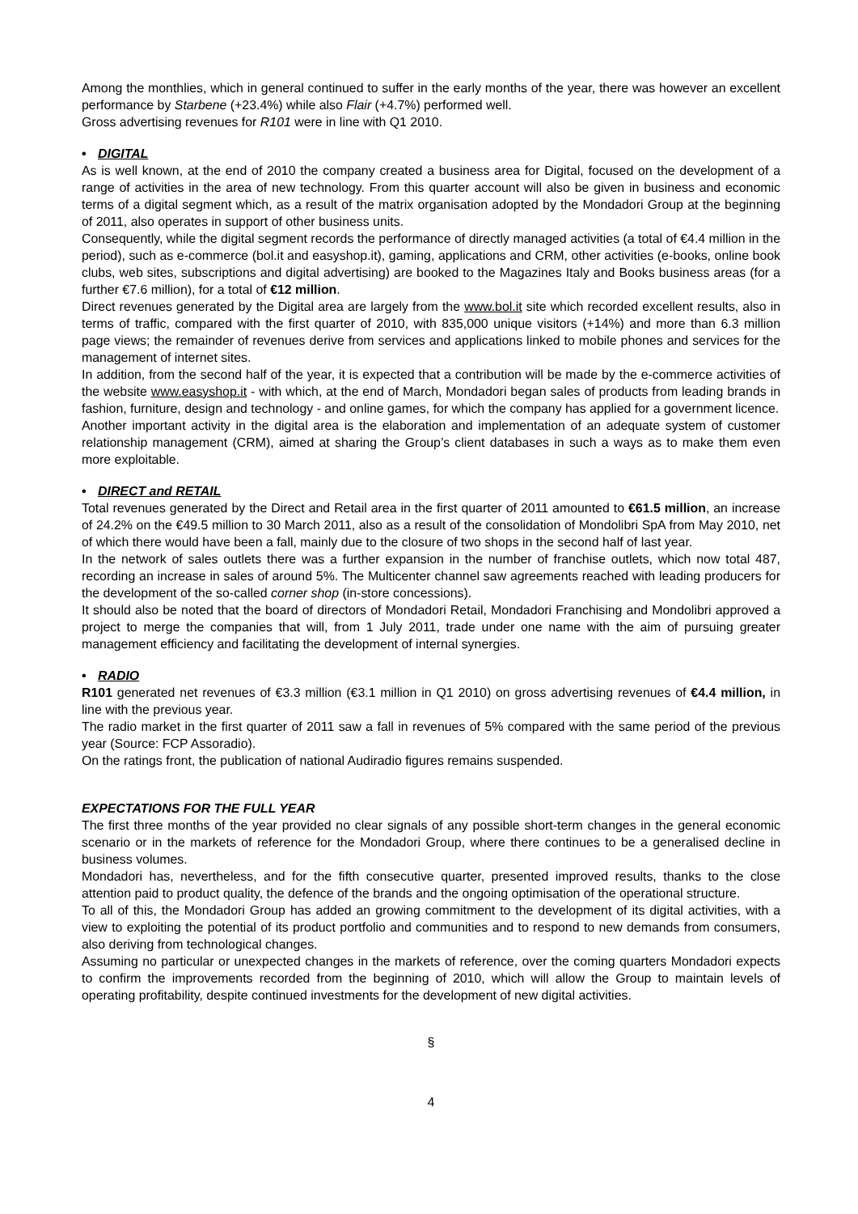Among the monthlies, which in general continued to suffer in the early months of the year, there was however an excellent performance by Starbene (+23.4%) while also Flair (+4.7%) performed well.
Gross advertising revenues for R101 were in line with Q1 2010.
• DIGITAL
As is well known, at the end of 2010 the company created a business area for Digital, focused on the development of a range of activities in the area of new technology. From this quarter account will also be given in business and economic terms of a digital segment which, as a result of the matrix organisation adopted by the Mondadori Group at the beginning of 2011, also operates in support of other business units.
Consequently, while the digital segment records the performance of directly managed activities (a total of €4.4 million in the period), such as e-commerce (bol.it and easyshop.it), gaming, applications and CRM, other activities (e-books, online book clubs, web sites, subscriptions and digital advertising) are booked to the Magazines Italy and Books business areas (for a further €7.6 million), for a total of €12 million.
Direct revenues generated by the Digital area are largely from the www.bol.it site which recorded excellent results, also in terms of traffic, compared with the first quarter of 2010, with 835,000 unique visitors (+14%) and more than 6.3 million page views; the remainder of revenues derive from services and applications linked to mobile phones and services for the management of internet sites.
In addition, from the second half of the year, it is expected that a contribution will be made by the e-commerce activities of the website www.easyshop.it - with which, at the end of March, Mondadori began sales of products from leading brands in fashion, furniture, design and technology - and online games, for which the company has applied for a government licence.
Another important activity in the digital area is the elaboration and implementation of an adequate system of customer relationship management (CRM), aimed at sharing the Group’s client databases in such a ways as to make them even more exploitable.
• DIRECT and RETAIL
Total revenues generated by the Direct and Retail area in the first quarter of 2011 amounted to €61.5 million, an increase of 24.2% on the €49.5 million to 30 March 2011, also as a result of the consolidation of Mondolibri SpA from May 2010, net of which there would have been a fall, mainly due to the closure of two shops in the second half of last year.
In the network of sales outlets there was a further expansion in the number of franchise outlets, which now total 487, recording an increase in sales of around 5%. The Multicenter channel saw agreements reached with leading producers for the development of the so-called corner shop (in-store concessions).
It should also be noted that the board of directors of Mondadori Retail, Mondadori Franchising and Mondolibri approved a project to merge the companies that will, from 1 July 2011, trade under one name with the aim of pursuing greater management efficiency and facilitating the development of internal synergies.
• RADIO
R101 generated net revenues of €3.3 million (€3.1 million in Q1 2010) on gross advertising revenues of €4.4 million, in line with the previous year.
The radio market in the first quarter of 2011 saw a fall in revenues of 5% compared with the same period of the previous year (Source: FCP Assoradio).
On the ratings front, the publication of national Audiradio figures remains suspended.
EXPECTATIONS FOR THE FULL YEAR
The first three months of the year provided no clear signals of any possible short-term changes in the general economic scenario or in the markets of reference for the Mondadori Group, where there continues to be a generalised decline in business volumes.
Mondadori has, nevertheless, and for the fifth consecutive quarter, presented improved results, thanks to the close attention paid to product quality, the defence of the brands and the ongoing optimisation of the operational structure.
To all of this, the Mondadori Group has added an growing commitment to the development of its digital activities, with a view to exploiting the potential of its product portfolio and communities and to respond to new demands from consumers, also deriving from technological changes.
Assuming no particular or unexpected changes in the markets of reference, over the coming quarters Mondadori expects to confirm the improvements recorded from the beginning of 2010, which will allow the Group to maintain levels of operating profitability, despite continued investments for the development of new digital activities.
§
4